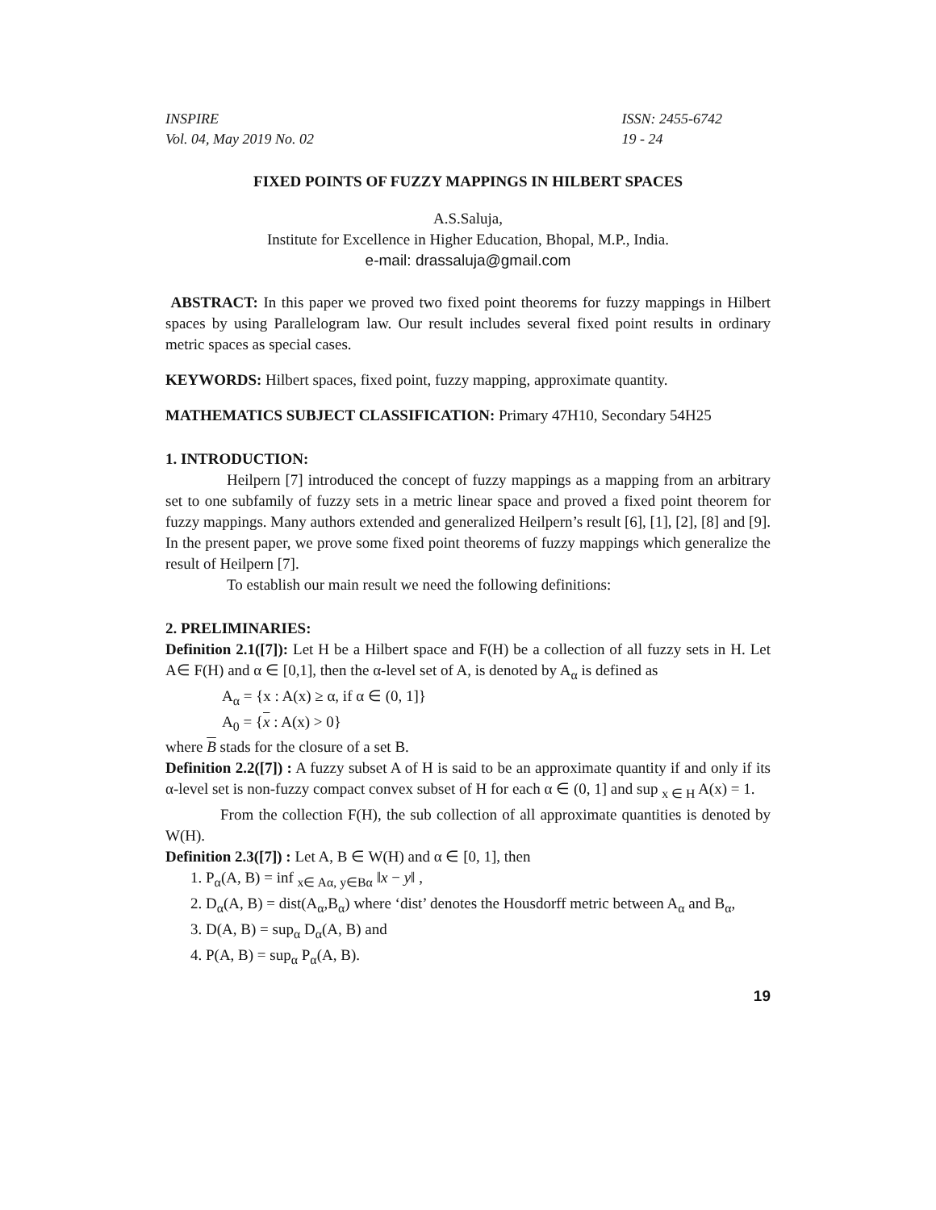INSPIRE
Vol. 04, May 2019 No. 02
ISSN: 2455-6742
19 - 24
FIXED POINTS OF FUZZY MAPPINGS IN HILBERT SPACES
A.S.Saluja,
Institute for Excellence in Higher Education, Bhopal, M.P., India.
e-mail: drassaluja@gmail.com
ABSTRACT: In this paper we proved two fixed point theorems for fuzzy mappings in Hilbert spaces by using Parallelogram law. Our result includes several fixed point results in ordinary metric spaces as special cases.
KEYWORDS: Hilbert spaces, fixed point, fuzzy mapping, approximate quantity.
MATHEMATICS SUBJECT CLASSIFICATION: Primary 47H10, Secondary 54H25
1. INTRODUCTION:
Heilpern [7] introduced the concept of fuzzy mappings as a mapping from an arbitrary set to one subfamily of fuzzy sets in a metric linear space and proved a fixed point theorem for fuzzy mappings. Many authors extended and generalized Heilpern’s result [6], [1], [2], [8] and [9]. In the present paper, we prove some fixed point theorems of fuzzy mappings which generalize the result of Heilpern [7].
To establish our main result we need the following definitions:
2. PRELIMINARIES:
Definition 2.1([7]): Let H be a Hilbert space and F(H) be a collection of all fuzzy sets in H. Let A∈ F(H) and α ∈ [0,1], then the α-level set of A, is denoted by A<sub>α</sub> is defined as
A<sub>α</sub> = {x : A(x) ≥ α, if α ∈ (0, 1]}
A<sub>0</sub> = {x : A(x) > 0}
where B stads for the closure of a set B.
Definition 2.2([7]) : A fuzzy subset A of H is said to be an approximate quantity if and only if its α-level set is non-fuzzy compact convex subset of H for each α ∈ (0, 1] and sup <sub>x ∈ H</sub> A(x) = 1.
From the collection F(H), the sub collection of all approximate quantities is denoted by W(H).
Definition 2.3([7]) : Let A, B ∈ W(H) and α ∈ [0, 1], then
1. P<sub>α</sub>(A, B) = inf <sub>x∈ Aα, y∈Bα</sub> ‖x − y‖ ,
2. D<sub>α</sub>(A, B) = dist(A<sub>α</sub>,B<sub>α</sub>) where ‘dist’ denotes the Housdorff metric between A<sub>α</sub> and B<sub>α</sub>,
3. D(A, B) = sup<sub>α</sub> D<sub>α</sub>(A, B) and
4. P(A, B) = sup<sub>α</sub> P<sub>α</sub>(A, B).
19